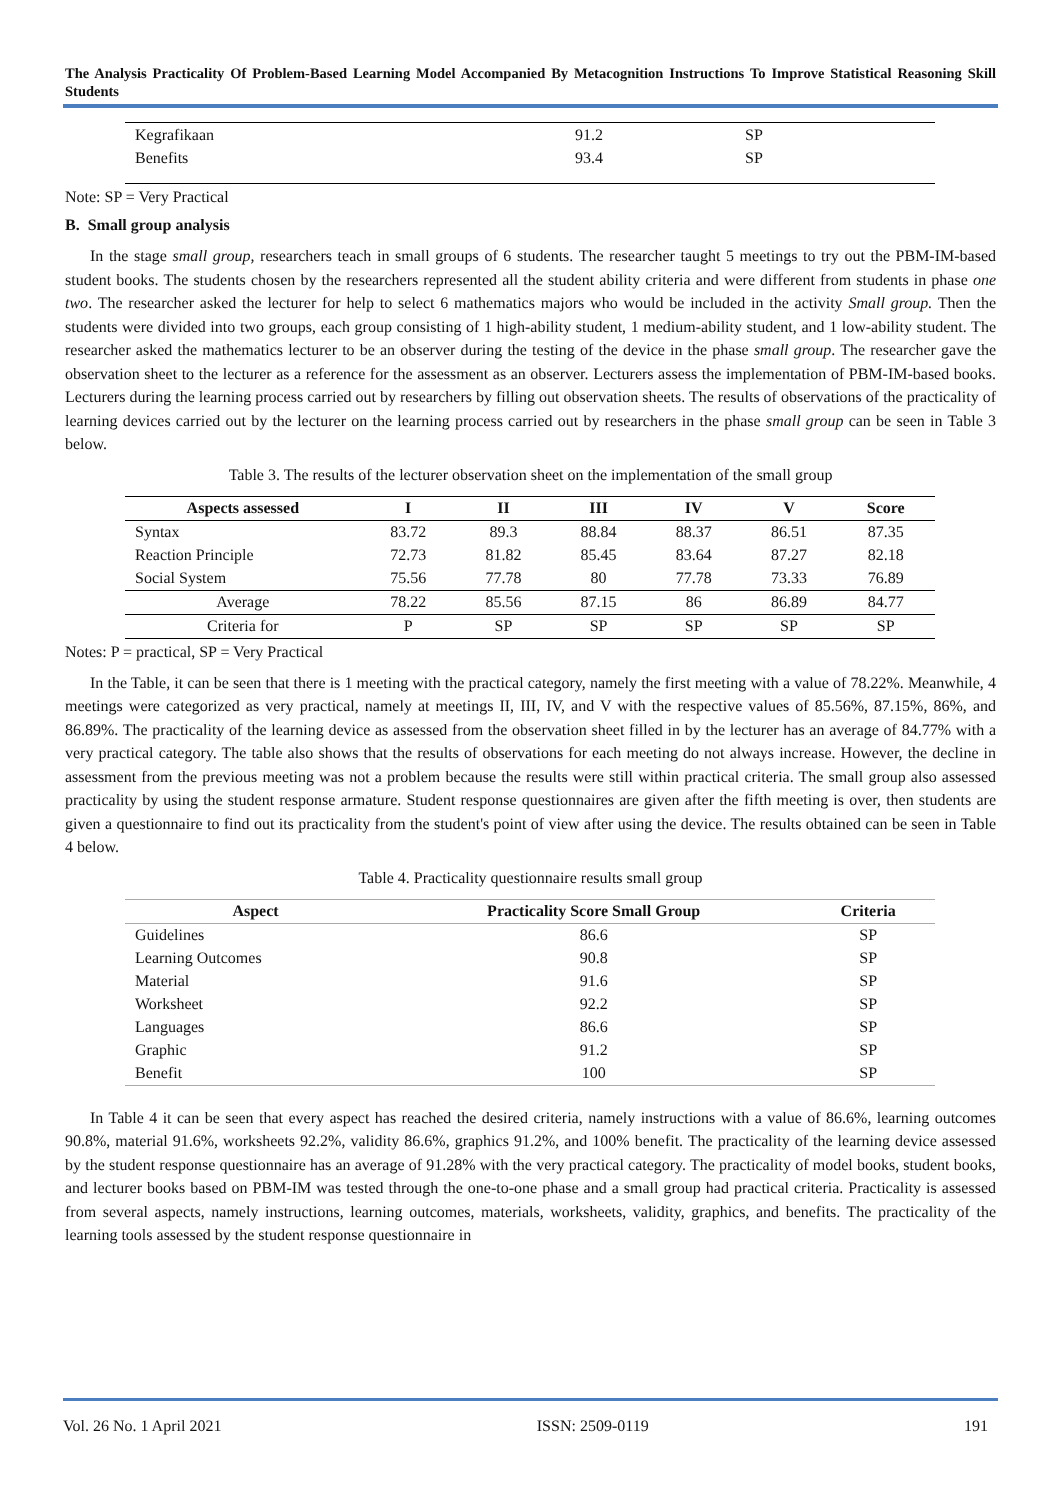The Analysis Practicality Of Problem-Based Learning Model Accompanied By Metacognition Instructions To Improve Statistical Reasoning Skill Students
| Kegrafikaan | 91.2 | SP |
| Benefits | 93.4 | SP |
Note: SP = Very Practical
B. Small group analysis
In the stage small group, researchers teach in small groups of 6 students. The researcher taught 5 meetings to try out the PBM-IM-based student books. The students chosen by the researchers represented all the student ability criteria and were different from students in phase one two. The researcher asked the lecturer for help to select 6 mathematics majors who would be included in the activity Small group. Then the students were divided into two groups, each group consisting of 1 high-ability student, 1 medium-ability student, and 1 low-ability student. The researcher asked the mathematics lecturer to be an observer during the testing of the device in the phase small group. The researcher gave the observation sheet to the lecturer as a reference for the assessment as an observer. Lecturers assess the implementation of PBM-IM-based books. Lecturers during the learning process carried out by researchers by filling out observation sheets. The results of observations of the practicality of learning devices carried out by the lecturer on the learning process carried out by researchers in the phase small group can be seen in Table 3 below.
Table 3. The results of the lecturer observation sheet on the implementation of the small group
| Aspects assessed | I | II | III | IV | V | Score |
| --- | --- | --- | --- | --- | --- | --- |
| Syntax | 83.72 | 89.3 | 88.84 | 88.37 | 86.51 | 87.35 |
| Reaction Principle | 72.73 | 81.82 | 85.45 | 83.64 | 87.27 | 82.18 |
| Social System | 75.56 | 77.78 | 80 | 77.78 | 73.33 | 76.89 |
| Average | 78.22 | 85.56 | 87.15 | 86 | 86.89 | 84.77 |
| Criteria for | P | SP | SP | SP | SP | SP |
Notes: P = practical, SP = Very Practical
In the Table, it can be seen that there is 1 meeting with the practical category, namely the first meeting with a value of 78.22%. Meanwhile, 4 meetings were categorized as very practical, namely at meetings II, III, IV, and V with the respective values of 85.56%, 87.15%, 86%, and 86.89%. The practicality of the learning device as assessed from the observation sheet filled in by the lecturer has an average of 84.77% with a very practical category. The table also shows that the results of observations for each meeting do not always increase. However, the decline in assessment from the previous meeting was not a problem because the results were still within practical criteria. The small group also assessed practicality by using the student response armature. Student response questionnaires are given after the fifth meeting is over, then students are given a questionnaire to find out its practicality from the student's point of view after using the device. The results obtained can be seen in Table 4 below.
Table 4. Practicality questionnaire results small group
| Aspect | Practicality Score Small Group | Criteria |
| --- | --- | --- |
| Guidelines | 86.6 | SP |
| Learning Outcomes | 90.8 | SP |
| Material | 91.6 | SP |
| Worksheet | 92.2 | SP |
| Languages | 86.6 | SP |
| Graphic | 91.2 | SP |
| Benefit | 100 | SP |
In Table 4 it can be seen that every aspect has reached the desired criteria, namely instructions with a value of 86.6%, learning outcomes 90.8%, material 91.6%, worksheets 92.2%, validity 86.6%, graphics 91.2%, and 100% benefit. The practicality of the learning device assessed by the student response questionnaire has an average of 91.28% with the very practical category. The practicality of model books, student books, and lecturer books based on PBM-IM was tested through the one-to-one phase and a small group had practical criteria. Practicality is assessed from several aspects, namely instructions, learning outcomes, materials, worksheets, validity, graphics, and benefits. The practicality of the learning tools assessed by the student response questionnaire in
Vol. 26 No. 1 April 2021 ISSN: 2509-0119 191